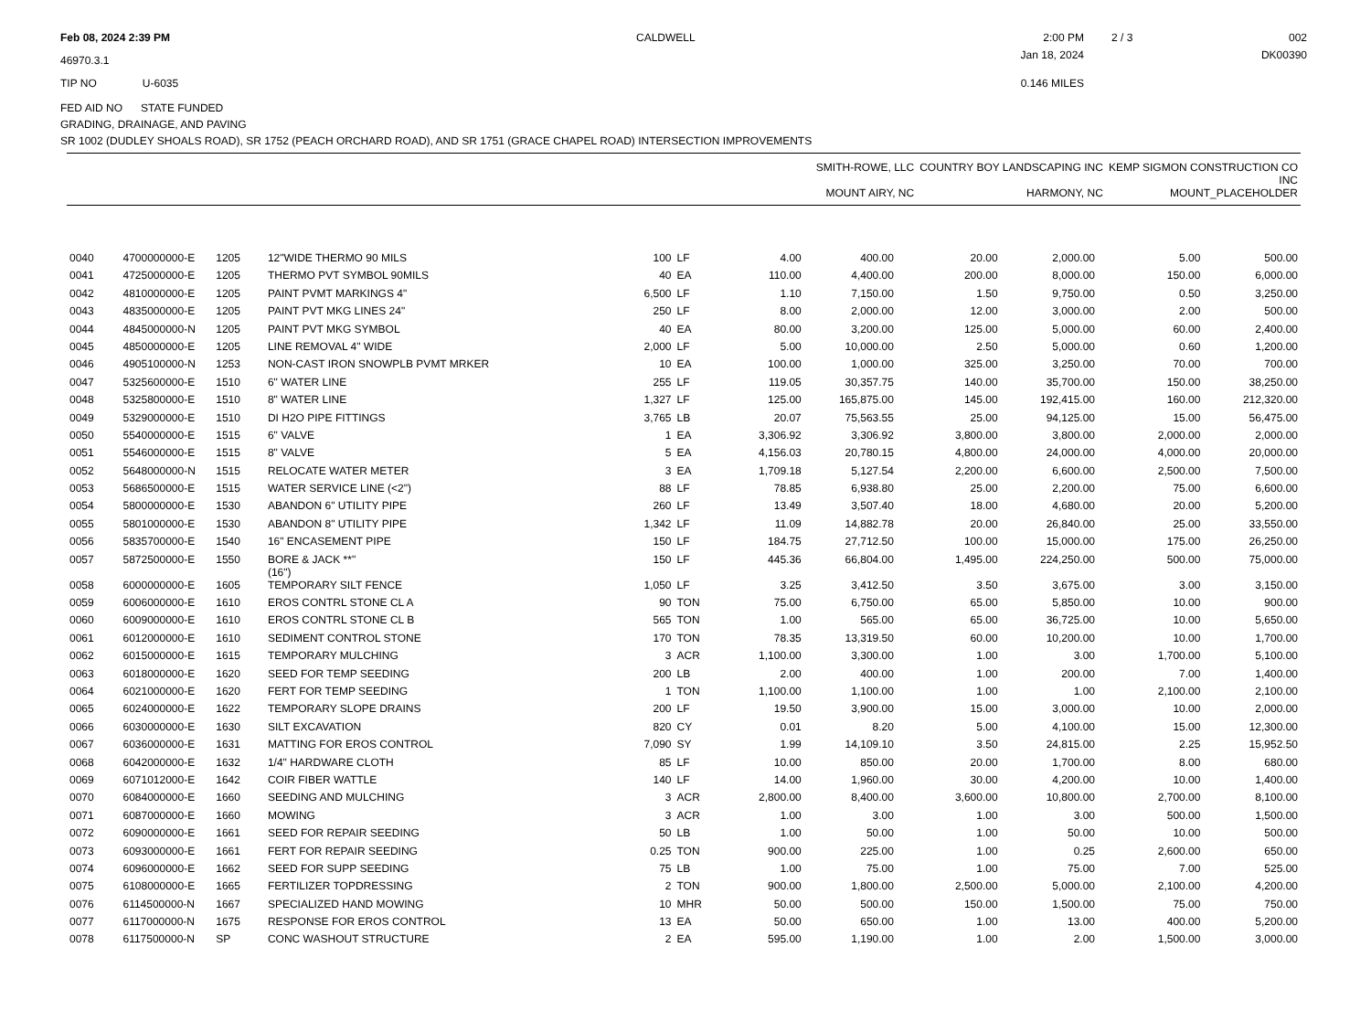Feb 08, 2024 2:39 PM
CALDWELL
2:00 PM
2 / 3
002
46970.3.1
Jan 18, 2024
DK00390
TIP NO U-6035
0.146 MILES
FED AID NO STATE FUNDED
GRADING, DRAINAGE, AND PAVING
SR 1002 (DUDLEY SHOALS ROAD), SR 1752 (PEACH ORCHARD ROAD), AND SR 1751 (GRACE CHAPEL ROAD) INTERSECTION IMPROVEMENTS
| | SMITH-ROWE, LLC MOUNT AIRY, NC | COUNTRY BOY LANDSCAPING INC HARMONY, NC | KEMP SIGMON CONSTRUCTION CO INC MOUNT_PLACEHOLDER |
| --- | --- | --- | --- |
| 0040 | 4700000000-E | 1205 | 12"WIDE THERMO 90 MILS | 100 | LF | 4.00 | 400.00 | 20.00 | 2,000.00 | 5.00 | 500.00 |
| 0041 | 4725000000-E | 1205 | THERMO PVT SYMBOL 90MILS | 40 | EA | 110.00 | 4,400.00 | 200.00 | 8,000.00 | 150.00 | 6,000.00 |
| 0042 | 4810000000-E | 1205 | PAINT PVMT MARKINGS 4" | 6,500 | LF | 1.10 | 7,150.00 | 1.50 | 9,750.00 | 0.50 | 3,250.00 |
| 0043 | 4835000000-E | 1205 | PAINT PVT MKG LINES 24" | 250 | LF | 8.00 | 2,000.00 | 12.00 | 3,000.00 | 2.00 | 500.00 |
| 0044 | 4845000000-N | 1205 | PAINT PVT MKG SYMBOL | 40 | EA | 80.00 | 3,200.00 | 125.00 | 5,000.00 | 60.00 | 2,400.00 |
| 0045 | 4850000000-E | 1205 | LINE REMOVAL 4" WIDE | 2,000 | LF | 5.00 | 10,000.00 | 2.50 | 5,000.00 | 0.60 | 1,200.00 |
| 0046 | 4905100000-N | 1253 | NON-CAST IRON SNOWPLB PVMT MRKER | 10 | EA | 100.00 | 1,000.00 | 325.00 | 3,250.00 | 70.00 | 700.00 |
| 0047 | 5325600000-E | 1510 | 6" WATER LINE | 255 | LF | 119.05 | 30,357.75 | 140.00 | 35,700.00 | 150.00 | 38,250.00 |
| 0048 | 5325800000-E | 1510 | 8" WATER LINE | 1,327 | LF | 125.00 | 165,875.00 | 145.00 | 192,415.00 | 160.00 | 212,320.00 |
| 0049 | 5329000000-E | 1510 | DI H2O PIPE FITTINGS | 3,765 | LB | 20.07 | 75,563.55 | 25.00 | 94,125.00 | 15.00 | 56,475.00 |
| 0050 | 5540000000-E | 1515 | 6" VALVE | 1 | EA | 3,306.92 | 3,306.92 | 3,800.00 | 3,800.00 | 2,000.00 | 2,000.00 |
| 0051 | 5546000000-E | 1515 | 8" VALVE | 5 | EA | 4,156.03 | 20,780.15 | 4,800.00 | 24,000.00 | 4,000.00 | 20,000.00 |
| 0052 | 5648000000-N | 1515 | RELOCATE WATER METER | 3 | EA | 1,709.18 | 5,127.54 | 2,200.00 | 6,600.00 | 2,500.00 | 7,500.00 |
| 0053 | 5686500000-E | 1515 | WATER SERVICE LINE (<2") | 88 | LF | 78.85 | 6,938.80 | 25.00 | 2,200.00 | 75.00 | 6,600.00 |
| 0054 | 5800000000-E | 1530 | ABANDON 6" UTILITY PIPE | 260 | LF | 13.49 | 3,507.40 | 18.00 | 4,680.00 | 20.00 | 5,200.00 |
| 0055 | 5801000000-E | 1530 | ABANDON 8" UTILITY PIPE | 1,342 | LF | 11.09 | 14,882.78 | 20.00 | 26,840.00 | 25.00 | 33,550.00 |
| 0056 | 5835700000-E | 1540 | 16" ENCASEMENT PIPE | 150 | LF | 184.75 | 27,712.50 | 100.00 | 15,000.00 | 175.00 | 26,250.00 |
| 0057 | 5872500000-E | 1550 | BORE & JACK **" (16") | 150 | LF | 445.36 | 66,804.00 | 1,495.00 | 224,250.00 | 500.00 | 75,000.00 |
| 0058 | 6000000000-E | 1605 | TEMPORARY SILT FENCE | 1,050 | LF | 3.25 | 3,412.50 | 3.50 | 3,675.00 | 3.00 | 3,150.00 |
| 0059 | 6006000000-E | 1610 | EROS CONTRL STONE CL A | 90 | TON | 75.00 | 6,750.00 | 65.00 | 5,850.00 | 10.00 | 900.00 |
| 0060 | 6009000000-E | 1610 | EROS CONTRL STONE CL B | 565 | TON | 1.00 | 565.00 | 65.00 | 36,725.00 | 10.00 | 5,650.00 |
| 0061 | 6012000000-E | 1610 | SEDIMENT CONTROL STONE | 170 | TON | 78.35 | 13,319.50 | 60.00 | 10,200.00 | 10.00 | 1,700.00 |
| 0062 | 6015000000-E | 1615 | TEMPORARY MULCHING | 3 | ACR | 1,100.00 | 3,300.00 | 1.00 | 3.00 | 1,700.00 | 5,100.00 |
| 0063 | 6018000000-E | 1620 | SEED FOR TEMP SEEDING | 200 | LB | 2.00 | 400.00 | 1.00 | 200.00 | 7.00 | 1,400.00 |
| 0064 | 6021000000-E | 1620 | FERT FOR TEMP SEEDING | 1 | TON | 1,100.00 | 1,100.00 | 1.00 | 1.00 | 2,100.00 | 2,100.00 |
| 0065 | 6024000000-E | 1622 | TEMPORARY SLOPE DRAINS | 200 | LF | 19.50 | 3,900.00 | 15.00 | 3,000.00 | 10.00 | 2,000.00 |
| 0066 | 6030000000-E | 1630 | SILT EXCAVATION | 820 | CY | 0.01 | 8.20 | 5.00 | 4,100.00 | 15.00 | 12,300.00 |
| 0067 | 6036000000-E | 1631 | MATTING FOR EROS CONTROL | 7,090 | SY | 1.99 | 14,109.10 | 3.50 | 24,815.00 | 2.25 | 15,952.50 |
| 0068 | 6042000000-E | 1632 | 1/4" HARDWARE CLOTH | 85 | LF | 10.00 | 850.00 | 20.00 | 1,700.00 | 8.00 | 680.00 |
| 0069 | 6071012000-E | 1642 | COIR FIBER WATTLE | 140 | LF | 14.00 | 1,960.00 | 30.00 | 4,200.00 | 10.00 | 1,400.00 |
| 0070 | 6084000000-E | 1660 | SEEDING AND MULCHING | 3 | ACR | 2,800.00 | 8,400.00 | 3,600.00 | 10,800.00 | 2,700.00 | 8,100.00 |
| 0071 | 6087000000-E | 1660 | MOWING | 3 | ACR | 1.00 | 3.00 | 1.00 | 3.00 | 500.00 | 1,500.00 |
| 0072 | 6090000000-E | 1661 | SEED FOR REPAIR SEEDING | 50 | LB | 1.00 | 50.00 | 1.00 | 50.00 | 10.00 | 500.00 |
| 0073 | 6093000000-E | 1661 | FERT FOR REPAIR SEEDING | 0.25 | TON | 900.00 | 225.00 | 1.00 | 0.25 | 2,600.00 | 650.00 |
| 0074 | 6096000000-E | 1662 | SEED FOR SUPP SEEDING | 75 | LB | 1.00 | 75.00 | 1.00 | 75.00 | 7.00 | 525.00 |
| 0075 | 6108000000-E | 1665 | FERTILIZER TOPDRESSING | 2 | TON | 900.00 | 1,800.00 | 2,500.00 | 5,000.00 | 2,100.00 | 4,200.00 |
| 0076 | 6114500000-N | 1667 | SPECIALIZED HAND MOWING | 10 | MHR | 50.00 | 500.00 | 150.00 | 1,500.00 | 75.00 | 750.00 |
| 0077 | 6117000000-N | 1675 | RESPONSE FOR EROS CONTROL | 13 | EA | 50.00 | 650.00 | 1.00 | 13.00 | 400.00 | 5,200.00 |
| 0078 | 6117500000-N | SP | CONC WASHOUT STRUCTURE | 2 | EA | 595.00 | 1,190.00 | 1.00 | 2.00 | 1,500.00 | 3,000.00 |